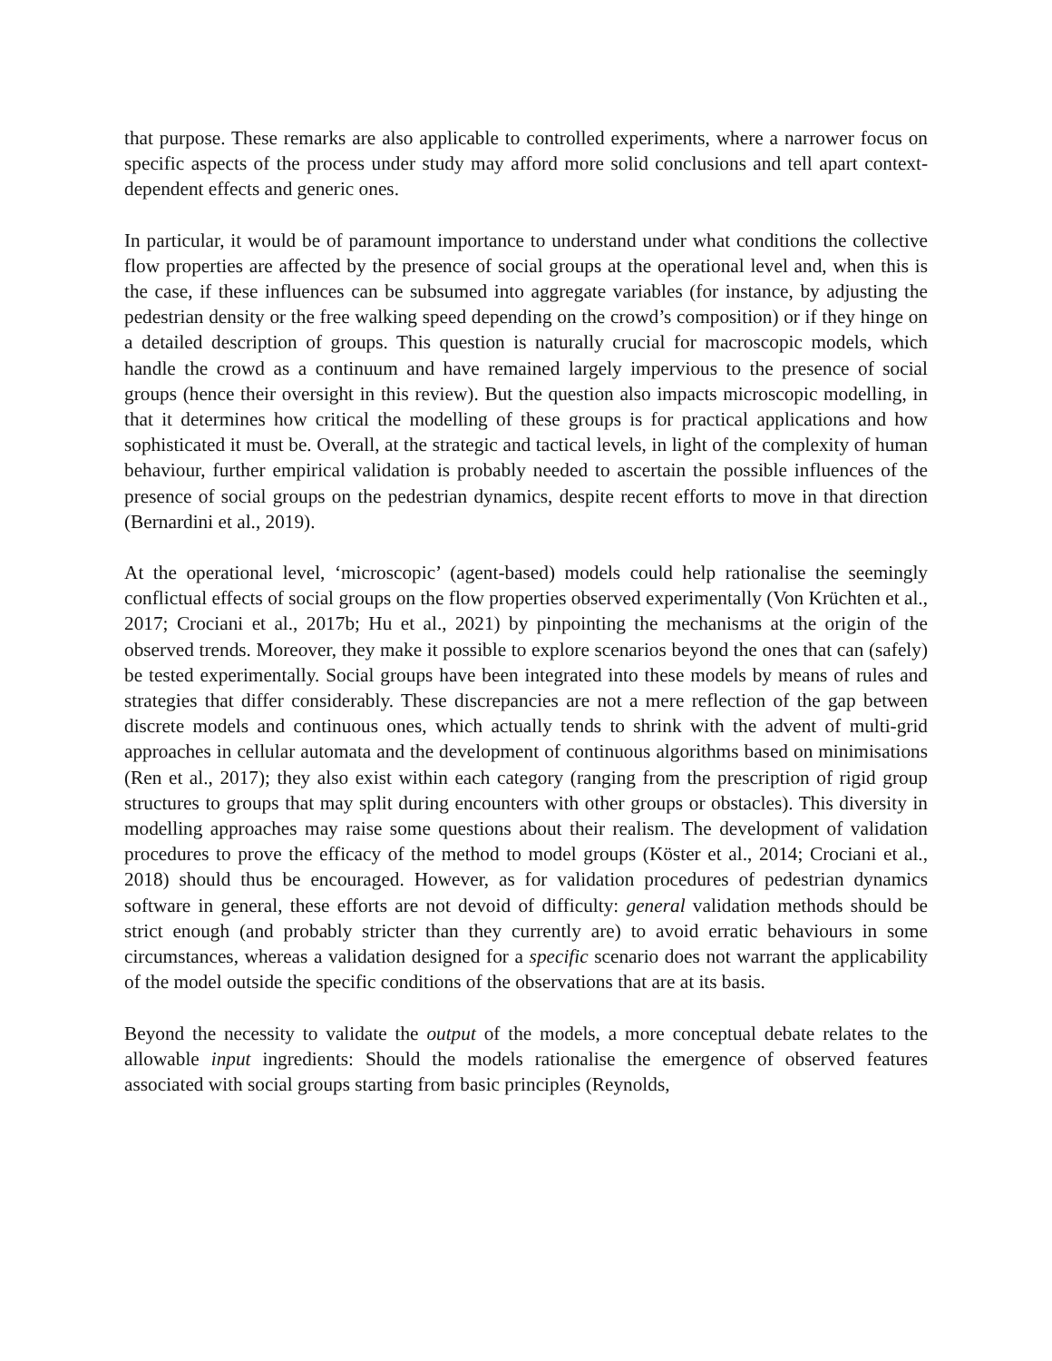that purpose. These remarks are also applicable to controlled experiments, where a narrower focus on specific aspects of the process under study may afford more solid conclusions and tell apart context-dependent effects and generic ones.
In particular, it would be of paramount importance to understand under what conditions the collective flow properties are affected by the presence of social groups at the operational level and, when this is the case, if these influences can be subsumed into aggregate variables (for instance, by adjusting the pedestrian density or the free walking speed depending on the crowd’s composition) or if they hinge on a detailed description of groups. This question is naturally crucial for macroscopic models, which handle the crowd as a continuum and have remained largely impervious to the presence of social groups (hence their oversight in this review). But the question also impacts microscopic modelling, in that it determines how critical the modelling of these groups is for practical applications and how sophisticated it must be. Overall, at the strategic and tactical levels, in light of the complexity of human behaviour, further empirical validation is probably needed to ascertain the possible influences of the presence of social groups on the pedestrian dynamics, despite recent efforts to move in that direction (Bernardini et al., 2019).
At the operational level, ‘microscopic’ (agent-based) models could help rationalise the seemingly conflictual effects of social groups on the flow properties observed experimentally (Von Krüchten et al., 2017; Crociani et al., 2017b; Hu et al., 2021) by pinpointing the mechanisms at the origin of the observed trends. Moreover, they make it possible to explore scenarios beyond the ones that can (safely) be tested experimentally. Social groups have been integrated into these models by means of rules and strategies that differ considerably. These discrepancies are not a mere reflection of the gap between discrete models and continuous ones, which actually tends to shrink with the advent of multi-grid approaches in cellular automata and the development of continuous algorithms based on minimisations (Ren et al., 2017); they also exist within each category (ranging from the prescription of rigid group structures to groups that may split during encounters with other groups or obstacles). This diversity in modelling approaches may raise some questions about their realism. The development of validation procedures to prove the efficacy of the method to model groups (Köster et al., 2014; Crociani et al., 2018) should thus be encouraged. However, as for validation procedures of pedestrian dynamics software in general, these efforts are not devoid of difficulty: general validation methods should be strict enough (and probably stricter than they currently are) to avoid erratic behaviours in some circumstances, whereas a validation designed for a specific scenario does not warrant the applicability of the model outside the specific conditions of the observations that are at its basis.
Beyond the necessity to validate the output of the models, a more conceptual debate relates to the allowable input ingredients: Should the models rationalise the emergence of observed features associated with social groups starting from basic principles (Reynolds,